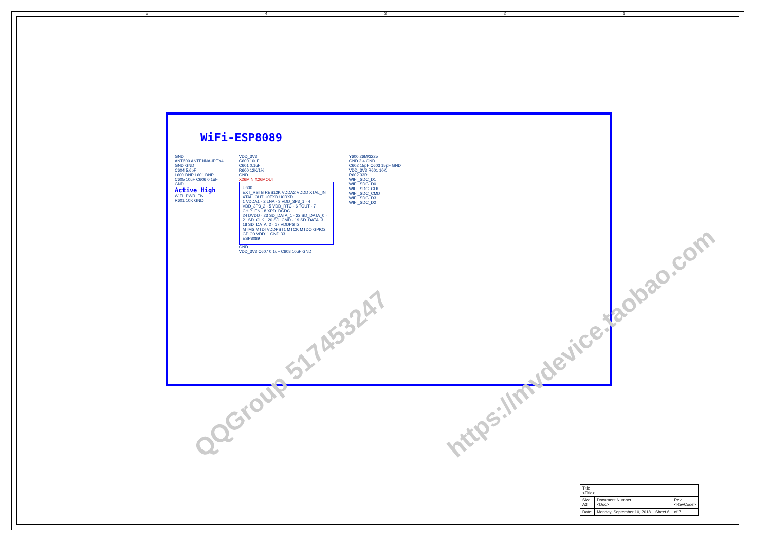54321
WiFi-ESP8089
GND
ANT600 ANTENNA-IPEX4
GND GND
C604 5.6pF
L600 DNP L601 DNP
C605 10uF C606 0.1uF
GND
Active High
WIFI_PWR_EN
R601 10K GND
VDD_3V3
C600 10uF
C601 0.1uF
R600 12K/1%
GND
X26MIN X26MOUT
U600
EXT_RSTB RES12K VDDA2 VDDD XTAL_IN XTAL_OUT U0TXD U0RXD
1 VDDA1 · 2 LNA · 3 VDD_3P3_1 · 4 VDD_3P3_2 · 5 VDD_RTC · 6 TOUT · 7 CHIP_EN · 8 XPD_DCDC
24 DVDD · 23 SD_DATA_1 · 22 SD_DATA_0 · 21 SD_CLK · 20 SD_CMD · 19 SD_DATA_3 · 18 SD_DATA_2 · 17 VDDPST2
MTMS MTDI VDDPST1 MTCK MTDO GPIO2 GPIO0 VDD11 GND 33
ESP8089
GND
VDD_3V3 C607 0.1uF C608 10uF GND
Y600 26M/3225
GND 2 4 GND
C602 15pF C603 15pF GND
VDD_3V3 R601 10K
R602 33R
WIFI_SDC_D1
WIFI_SDC_D0
WIFI_SDC_CLK
WIFI_SDC_CMD
WIFI_SDC_D3
WIFI_SDC_D2
QQGroup 517453247
https://mvdevice.taobao.com
| Title <Title> | | | |
| Size A3 | Document Number <Doc> | | Rev <RevCode> |
| Date: | Monday, September 10, 2018 | Sheet 6 | of 7 |